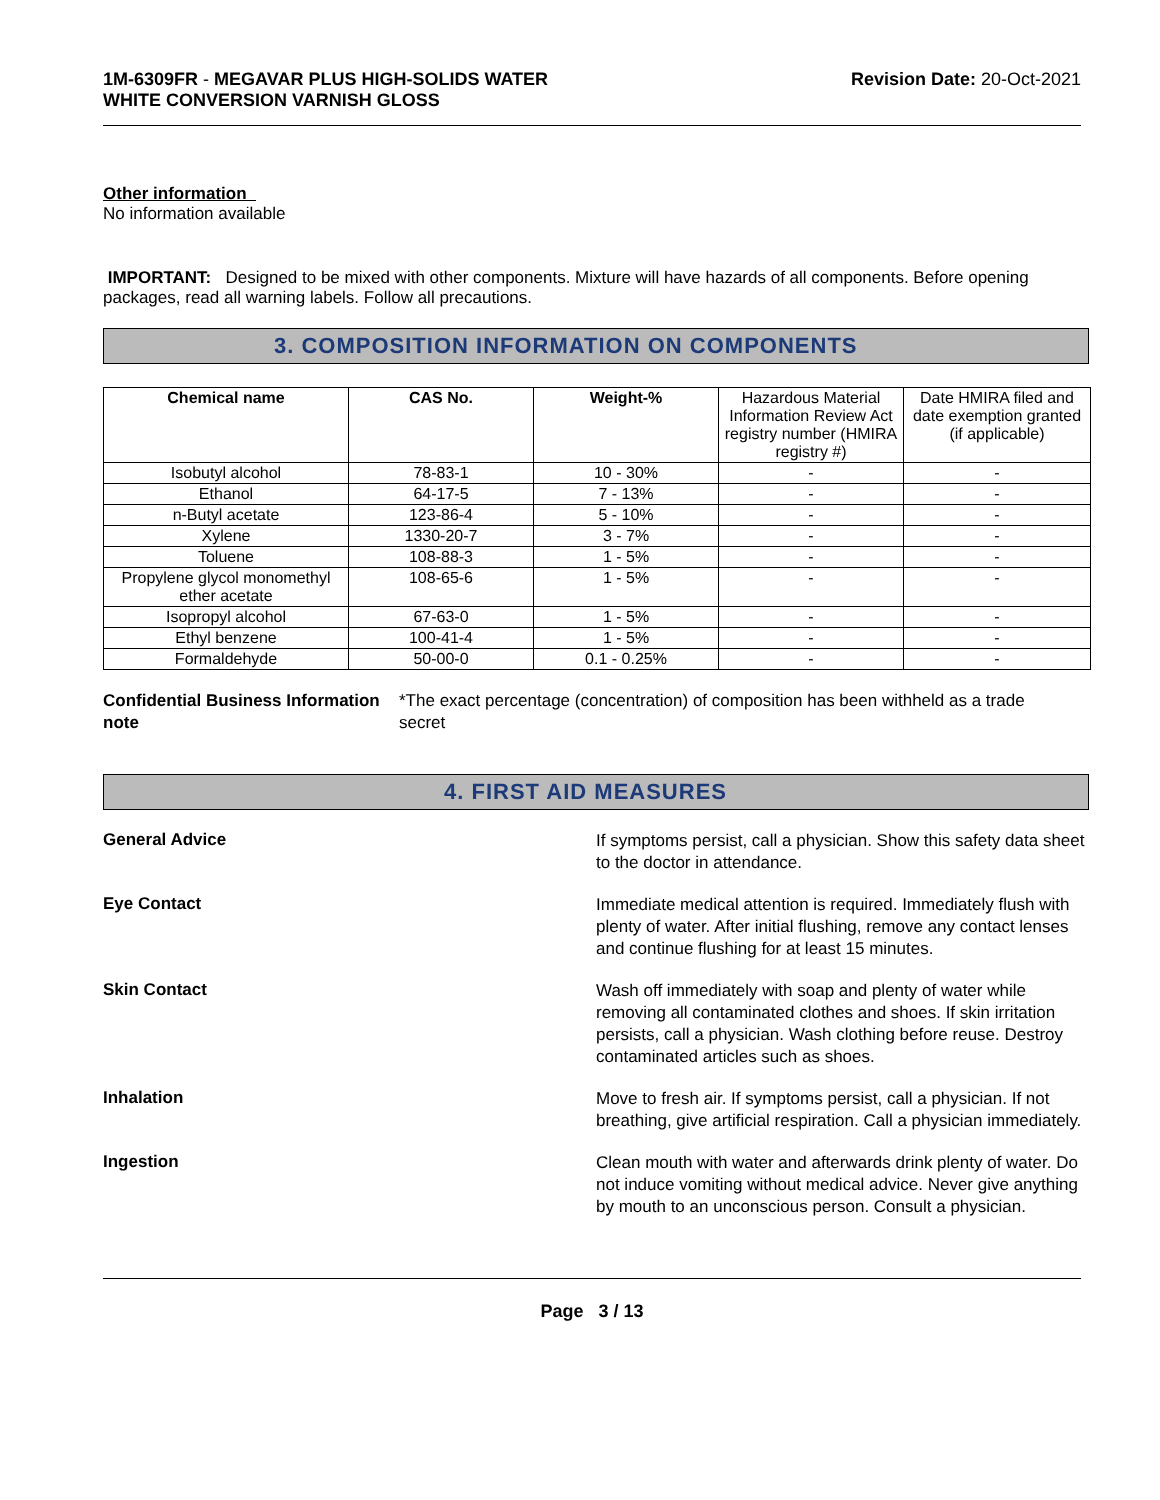1M-6309FR - MEGAVAR PLUS HIGH-SOLIDS WATER
WHITE CONVERSION VARNISH GLOSS
Revision Date: 20-Oct-2021
Other information
No information available
IMPORTANT: Designed to be mixed with other components. Mixture will have hazards of all components. Before opening packages, read all warning labels. Follow all precautions.
3. COMPOSITION INFORMATION ON COMPONENTS
| Chemical name | CAS No. | Weight-% | Hazardous Material Information Review Act registry number (HMIRA registry #) | Date HMIRA filed and date exemption granted (if applicable) |
| Isobutyl alcohol | 78-83-1 | 10 - 30% | - | - |
| Ethanol | 64-17-5 | 7 - 13% | - | - |
| n-Butyl acetate | 123-86-4 | 5 - 10% | - | - |
| Xylene | 1330-20-7 | 3 - 7% | - | - |
| Toluene | 108-88-3 | 1 - 5% | - | - |
| Propylene glycol monomethyl ether acetate | 108-65-6 | 1 - 5% | - | - |
| Isopropyl alcohol | 67-63-0 | 1 - 5% | - | - |
| Ethyl benzene | 100-41-4 | 1 - 5% | - | - |
| Formaldehyde | 50-00-0 | 0.1 - 0.25% | - | - |
Confidential Business Information note
*The exact percentage (concentration) of composition has been withheld as a trade secret
4. FIRST AID MEASURES
General Advice
If symptoms persist, call a physician. Show this safety data sheet to the doctor in attendance.
Eye Contact
Immediate medical attention is required. Immediately flush with plenty of water. After initial flushing, remove any contact lenses and continue flushing for at least 15 minutes.
Skin Contact
Wash off immediately with soap and plenty of water while removing all contaminated clothes and shoes. If skin irritation persists, call a physician. Wash clothing before reuse. Destroy contaminated articles such as shoes.
Inhalation
Move to fresh air. If symptoms persist, call a physician. If not breathing, give artificial respiration. Call a physician immediately.
Ingestion
Clean mouth with water and afterwards drink plenty of water. Do not induce vomiting without medical advice. Never give anything by mouth to an unconscious person. Consult a physician.
Page 3 / 13